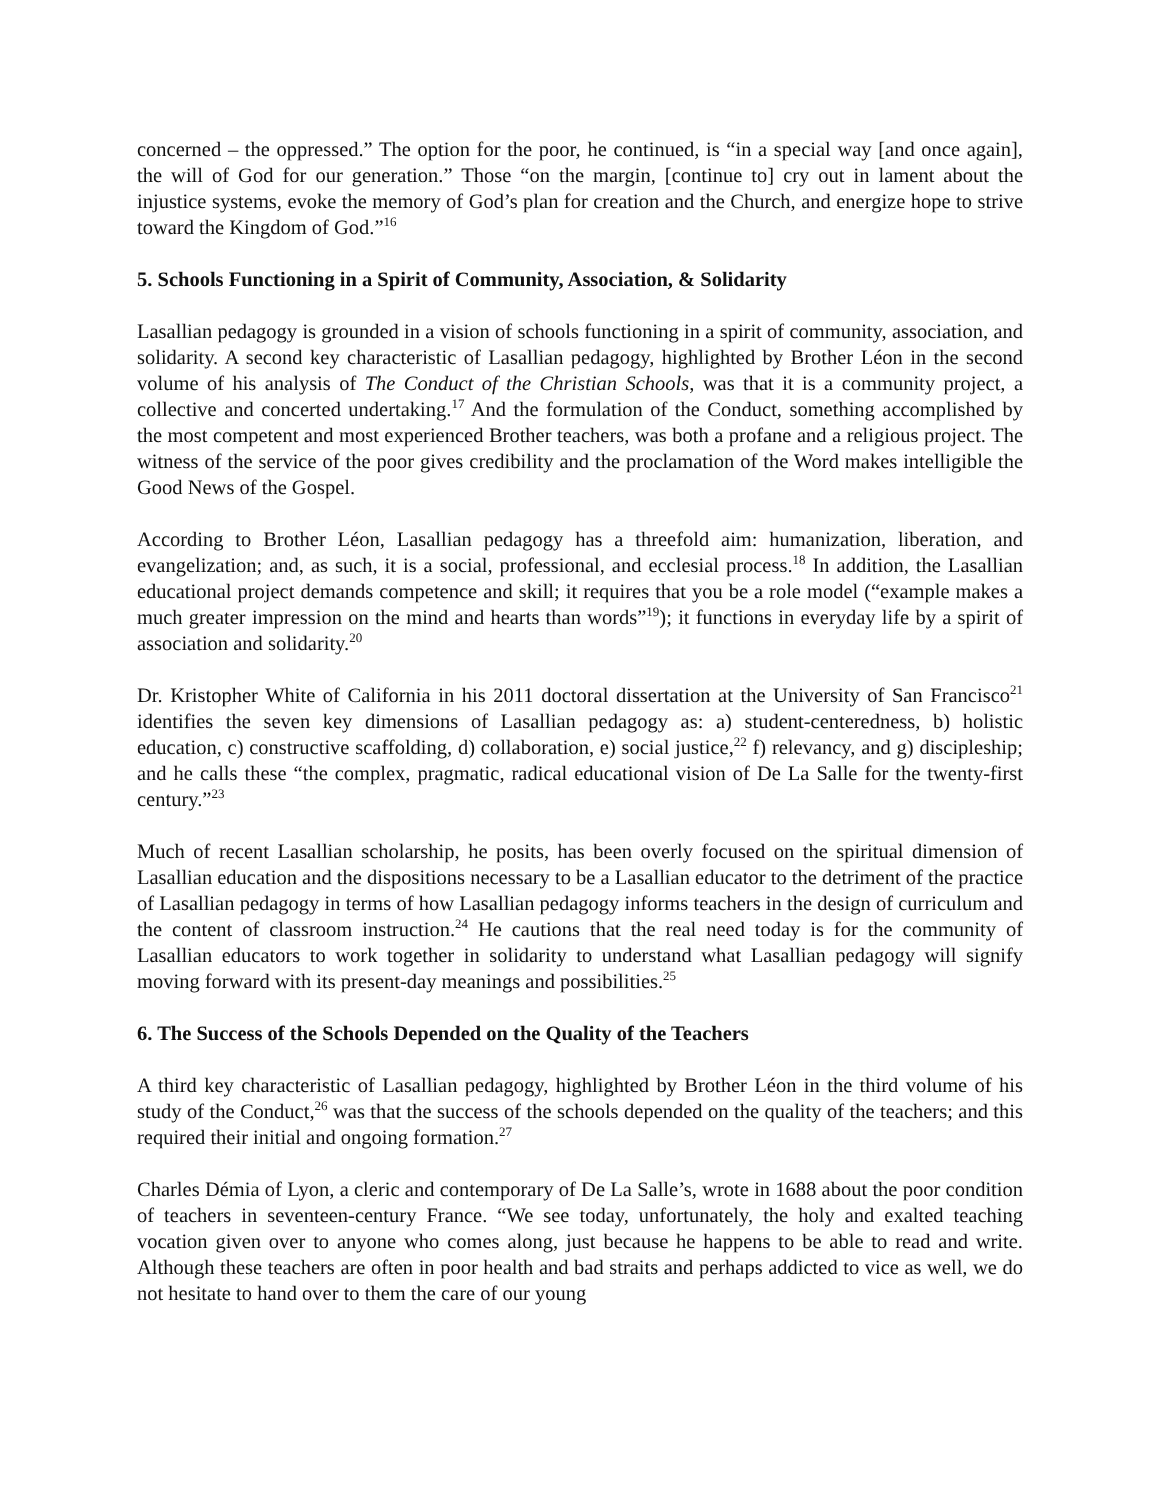concerned – the oppressed.” The option for the poor, he continued, is “in a special way [and once again], the will of God for our generation.” Those “on the margin, [continue to] cry out in lament about the injustice systems, evoke the memory of God’s plan for creation and the Church, and energize hope to strive toward the Kingdom of God.”<sup>16</sup>
5. Schools Functioning in a Spirit of Community, Association, & Solidarity
Lasallian pedagogy is grounded in a vision of schools functioning in a spirit of community, association, and solidarity. A second key characteristic of Lasallian pedagogy, highlighted by Brother Léon in the second volume of his analysis of The Conduct of the Christian Schools, was that it is a community project, a collective and concerted undertaking.<sup>17</sup> And the formulation of the Conduct, something accomplished by the most competent and most experienced Brother teachers, was both a profane and a religious project. The witness of the service of the poor gives credibility and the proclamation of the Word makes intelligible the Good News of the Gospel.
According to Brother Léon, Lasallian pedagogy has a threefold aim: humanization, liberation, and evangelization; and, as such, it is a social, professional, and ecclesial process.<sup>18</sup> In addition, the Lasallian educational project demands competence and skill; it requires that you be a role model (“example makes a much greater impression on the mind and hearts than words”<sup>19</sup>); it functions in everyday life by a spirit of association and solidarity.<sup>20</sup>
Dr. Kristopher White of California in his 2011 doctoral dissertation at the University of San Francisco<sup>21</sup> identifies the seven key dimensions of Lasallian pedagogy as: a) student-centeredness, b) holistic education, c) constructive scaffolding, d) collaboration, e) social justice,<sup>22</sup> f) relevancy, and g) discipleship; and he calls these “the complex, pragmatic, radical educational vision of De La Salle for the twenty-first century.”<sup>23</sup>
Much of recent Lasallian scholarship, he posits, has been overly focused on the spiritual dimension of Lasallian education and the dispositions necessary to be a Lasallian educator to the detriment of the practice of Lasallian pedagogy in terms of how Lasallian pedagogy informs teachers in the design of curriculum and the content of classroom instruction.<sup>24</sup> He cautions that the real need today is for the community of Lasallian educators to work together in solidarity to understand what Lasallian pedagogy will signify moving forward with its present-day meanings and possibilities.<sup>25</sup>
6. The Success of the Schools Depended on the Quality of the Teachers
A third key characteristic of Lasallian pedagogy, highlighted by Brother Léon in the third volume of his study of the Conduct,<sup>26</sup> was that the success of the schools depended on the quality of the teachers; and this required their initial and ongoing formation.<sup>27</sup>
Charles Démia of Lyon, a cleric and contemporary of De La Salle’s, wrote in 1688 about the poor condition of teachers in seventeen-century France. “We see today, unfortunately, the holy and exalted teaching vocation given over to anyone who comes along, just because he happens to be able to read and write. Although these teachers are often in poor health and bad straits and perhaps addicted to vice as well, we do not hesitate to hand over to them the care of our young